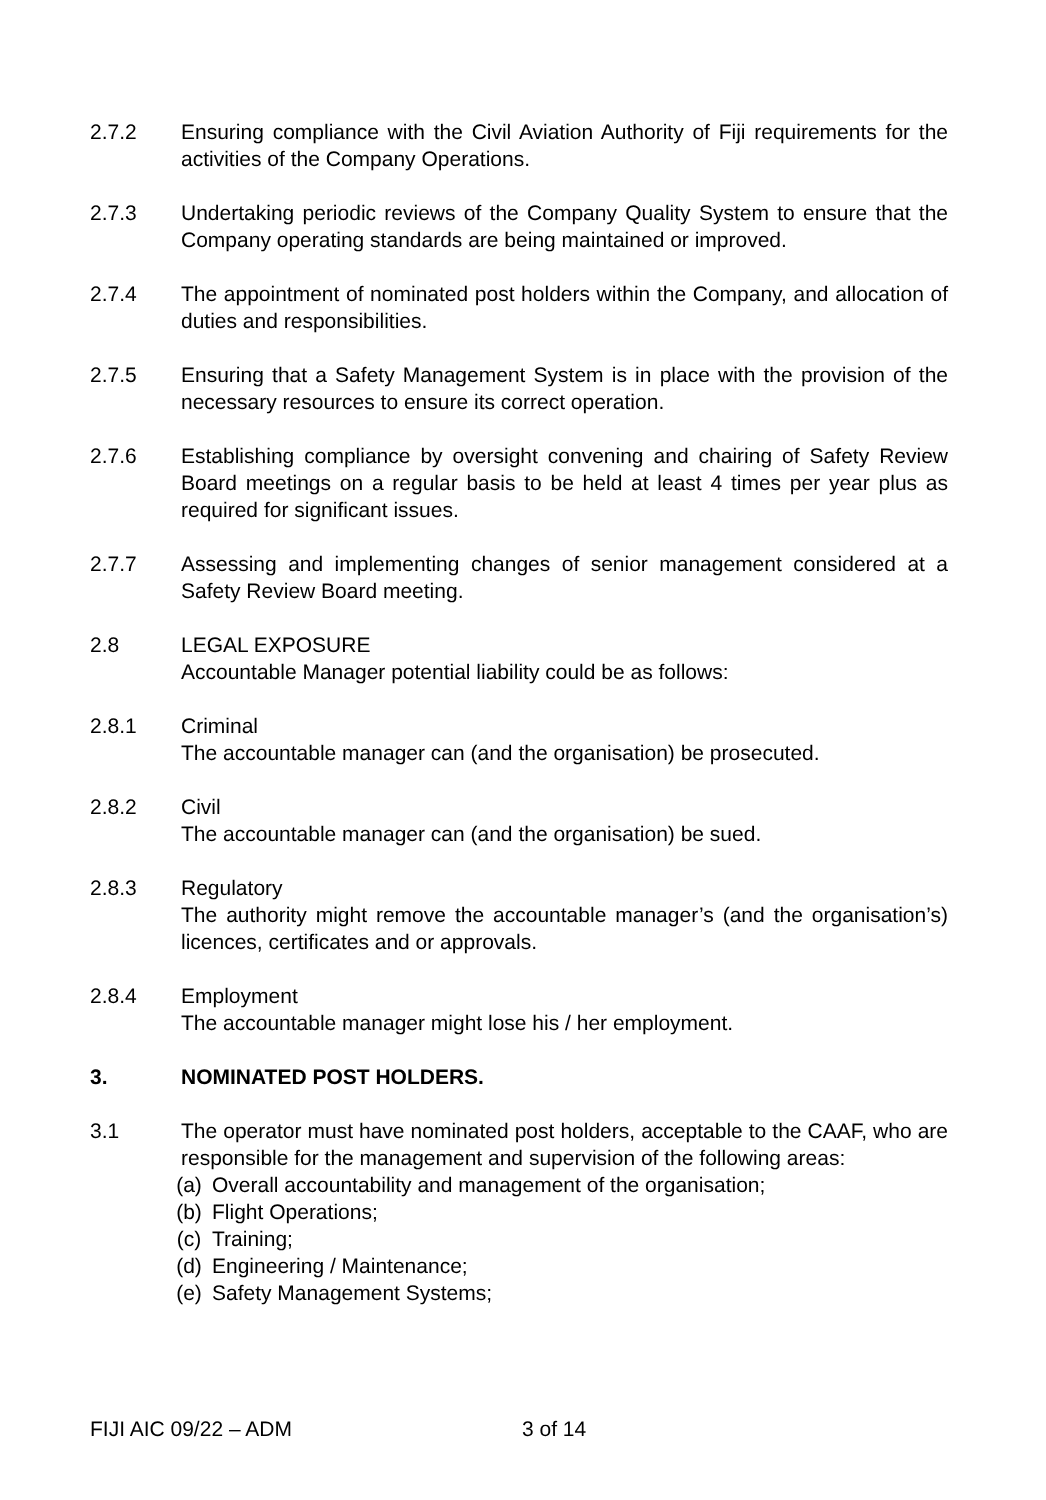2.7.2 Ensuring compliance with the Civil Aviation Authority of Fiji requirements for the activities of the Company Operations.
2.7.3 Undertaking periodic reviews of the Company Quality System to ensure that the Company operating standards are being maintained or improved.
2.7.4 The appointment of nominated post holders within the Company, and allocation of duties and responsibilities.
2.7.5 Ensuring that a Safety Management System is in place with the provision of the necessary resources to ensure its correct operation.
2.7.6 Establishing compliance by oversight convening and chairing of Safety Review Board meetings on a regular basis to be held at least 4 times per year plus as required for significant issues.
2.7.7 Assessing and implementing changes of senior management considered at a Safety Review Board meeting.
2.8 LEGAL EXPOSURE
Accountable Manager potential liability could be as follows:
2.8.1 Criminal
The accountable manager can (and the organisation) be prosecuted.
2.8.2 Civil
The accountable manager can (and the organisation) be sued.
2.8.3 Regulatory
The authority might remove the accountable manager’s (and the organisation’s) licences, certificates and or approvals.
2.8.4 Employment
The accountable manager might lose his / her employment.
3. NOMINATED POST HOLDERS.
3.1 The operator must have nominated post holders, acceptable to the CAAF, who are responsible for the management and supervision of the following areas:
(a) Overall accountability and management of the organisation;
(b) Flight Operations;
(c) Training;
(d) Engineering / Maintenance;
(e) Safety Management Systems;
FIJI AIC 09/22 – ADM 3 of 14